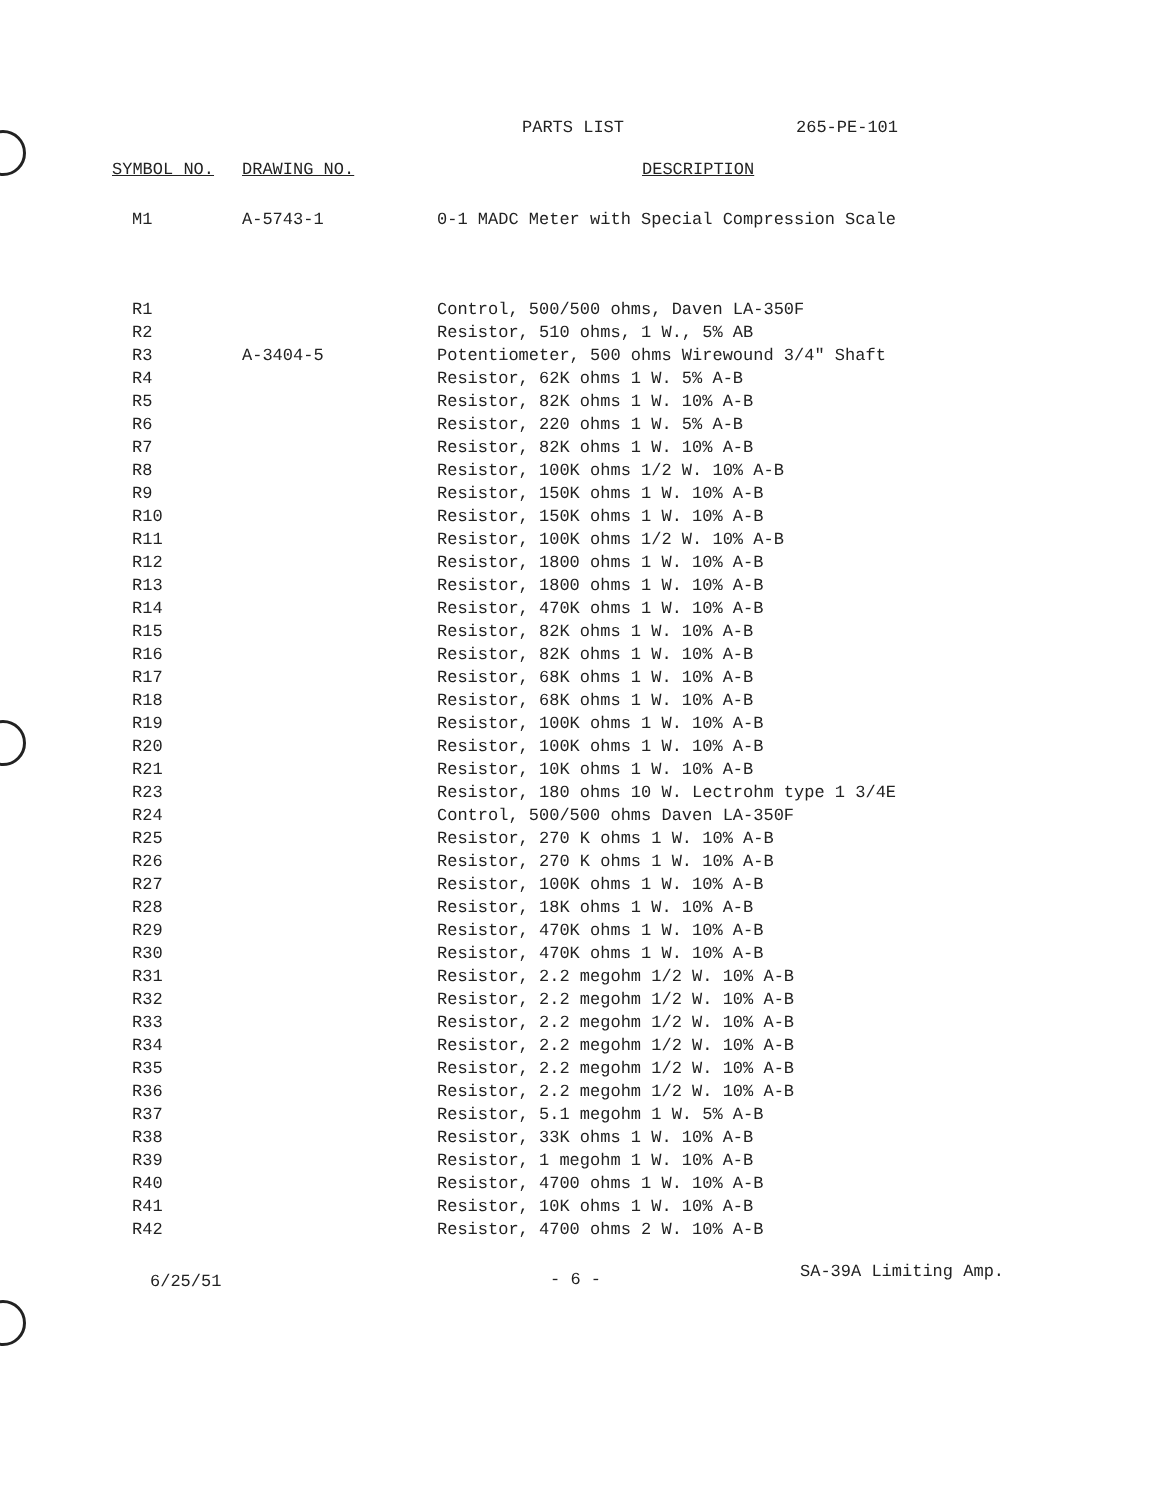PARTS LIST 265-PE-101
| SYMBOL NO. | DRAWING NO. | DESCRIPTION |
| --- | --- | --- |
| M1 | A-5743-1 | 0-1 MADC Meter with Special Compression Scale |
| R1 | | Control, 500/500 ohms, Daven LA-350F |
| R2 | | Resistor, 510 ohms, 1 W., 5% AB |
| R3 | A-3404-5 | Potentiometer, 500 ohms Wirewound 3/4" Shaft |
| R4 | | Resistor, 62K ohms 1 W. 5% A-B |
| R5 | | Resistor, 82K ohms 1 W. 10% A-B |
| R6 | | Resistor, 220 ohms 1 W. 5% A-B |
| R7 | | Resistor, 82K ohms 1 W. 10% A-B |
| R8 | | Resistor, 100K ohms 1/2 W. 10% A-B |
| R9 | | Resistor, 150K ohms 1 W. 10% A-B |
| R10 | | Resistor, 150K ohms 1 W. 10% A-B |
| R11 | | Resistor, 100K ohms 1/2 W. 10% A-B |
| R12 | | Resistor, 1800 ohms 1 W. 10% A-B |
| R13 | | Resistor, 1800 ohms 1 W. 10% A-B |
| R14 | | Resistor, 470K ohms 1 W. 10% A-B |
| R15 | | Resistor, 82K ohms 1 W. 10% A-B |
| R16 | | Resistor, 82K ohms 1 W. 10% A-B |
| R17 | | Resistor, 68K ohms 1 W. 10% A-B |
| R18 | | Resistor, 68K ohms 1 W. 10% A-B |
| R19 | | Resistor, 100K ohms 1 W. 10% A-B |
| R20 | | Resistor, 100K ohms 1 W. 10% A-B |
| R21 | | Resistor, 10K ohms 1 W. 10% A-B |
| R23 | | Resistor, 180 ohms 10 W. Lectrohm type 1 3/4E |
| R24 | | Control, 500/500 ohms Daven LA-350F |
| R25 | | Resistor, 270 K ohms 1 W. 10% A-B |
| R26 | | Resistor, 270 K ohms 1 W. 10% A-B |
| R27 | | Resistor, 100K ohms 1 W. 10% A-B |
| R28 | | Resistor, 18K ohms 1 W. 10% A-B |
| R29 | | Resistor, 470K ohms 1 W. 10% A-B |
| R30 | | Resistor, 470K ohms 1 W. 10% A-B |
| R31 | | Resistor, 2.2 megohm 1/2 W. 10% A-B |
| R32 | | Resistor, 2.2 megohm 1/2 W. 10% A-B |
| R33 | | Resistor, 2.2 megohm 1/2 W. 10% A-B |
| R34 | | Resistor, 2.2 megohm 1/2 W. 10% A-B |
| R35 | | Resistor, 2.2 megohm 1/2 W. 10% A-B |
| R36 | | Resistor, 2.2 megohm 1/2 W. 10% A-B |
| R37 | | Resistor, 5.1 megohm 1 W. 5% A-B |
| R38 | | Resistor, 33K ohms 1 W. 10% A-B |
| R39 | | Resistor, 1 megohm 1 W. 10% A-B |
| R40 | | Resistor, 4700 ohms 1 W. 10% A-B |
| R41 | | Resistor, 10K ohms 1 W. 10% A-B |
| R42 | | Resistor, 4700 ohms 2 W. 10% A-B |
6/25/51 - 6 - SA-39A Limiting Amp.